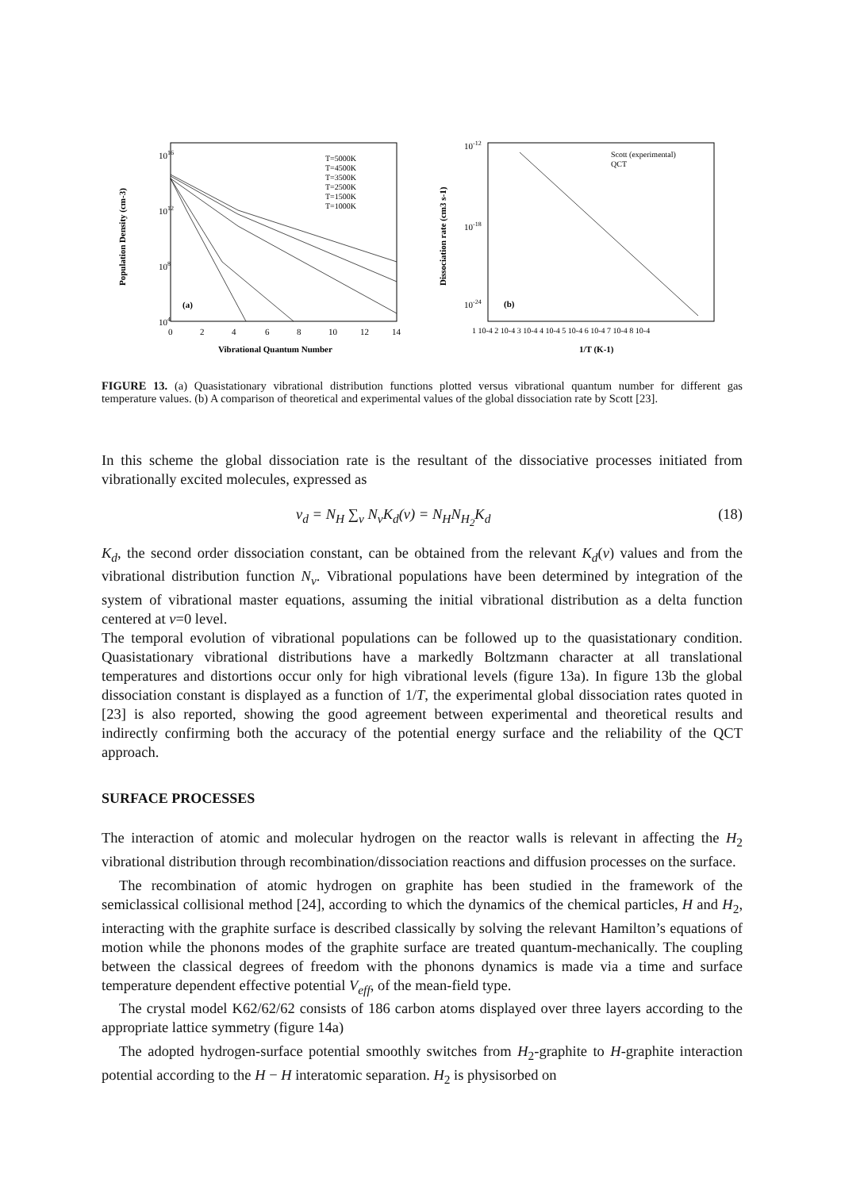1016
1012
108
104
0
2
4
6
8
10
12
14
Vibrational Quantum Number
(a)
Population Density (cm-3)
T=5000K
T=4500K
T=3500K
T=2500K
T=1500K
T=1000K
10-12
10-18
10-24
(b)
Scott (experimental)
QCT
1 10-4 2 10-4 3 10-4 4 10-4 5 10-4 6 10-4 7 10-4 8 10-4
1/T (K-1)
Dissociation rate (cm3 s-1)
FIGURE 13. (a) Quasistationary vibrational distribution functions plotted versus vibrational quantum number for different gas temperature values. (b) A comparison of theoretical and experimental values of the global dissociation rate by Scott [23].
In this scheme the global dissociation rate is the resultant of the dissociative processes initiated from vibrationally excited molecules, expressed as
v<sub>d</sub> = N<sub>H</sub> ∑<sub>ν</sub> N<sub>ν</sub>K<sub>d</sub>(ν) = N<sub>H</sub>N<sub>H<sub>2</sub></sub>K<sub>d</sub> (18)
K<sub>d</sub>, the second order dissociation constant, can be obtained from the relevant K<sub>d</sub>(ν) values and from the vibrational distribution function N<sub>ν</sub>. Vibrational populations have been determined by integration of the system of vibrational master equations, assuming the initial vibrational distribution as a delta function centered at ν=0 level.
The temporal evolution of vibrational populations can be followed up to the quasistationary condition. Quasistationary vibrational distributions have a markedly Boltzmann character at all translational temperatures and distortions occur only for high vibrational levels (figure 13a). In figure 13b the global dissociation constant is displayed as a function of 1/T, the experimental global dissociation rates quoted in [23] is also reported, showing the good agreement between experimental and theoretical results and indirectly confirming both the accuracy of the potential energy surface and the reliability of the QCT approach.
SURFACE PROCESSES
The interaction of atomic and molecular hydrogen on the reactor walls is relevant in affecting the H<sub>2</sub> vibrational distribution through recombination/dissociation reactions and diffusion processes on the surface.
The recombination of atomic hydrogen on graphite has been studied in the framework of the semiclassical collisional method [24], according to which the dynamics of the chemical particles, H and H<sub>2</sub>, interacting with the graphite surface is described classically by solving the relevant Hamilton’s equations of motion while the phonons modes of the graphite surface are treated quantum-mechanically. The coupling between the classical degrees of freedom with the phonons dynamics is made via a time and surface temperature dependent effective potential V<sub>eff</sub>, of the mean-field type.
The crystal model K62/62/62 consists of 186 carbon atoms displayed over three layers according to the appropriate lattice symmetry (figure 14a)
The adopted hydrogen-surface potential smoothly switches from H<sub>2</sub>-graphite to H-graphite interaction potential according to the H − H interatomic separation. H<sub>2</sub> is physisorbed on